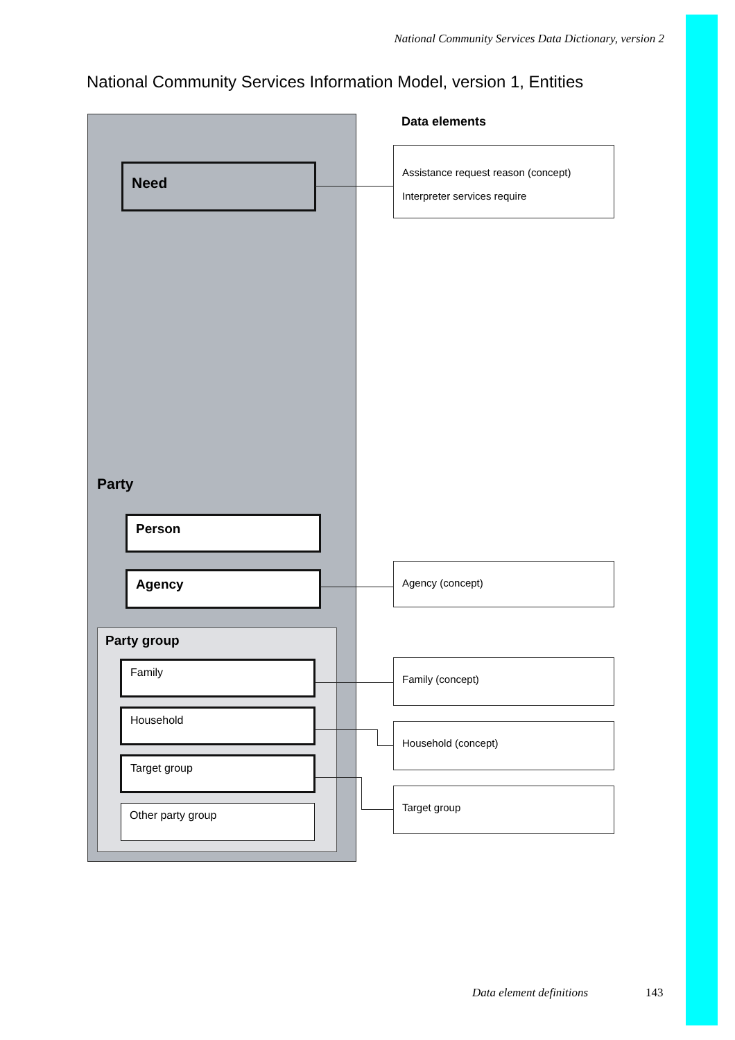National Community Services Data Dictionary, version 2
National Community Services Information Model, version 1, Entities
Data elements
Need
Assistance request reason (concept)
Interpreter services require
Party
Person
Agency
Agency (concept)
Party group
Family
Household
Target group
Other party group
Family (concept)
Household (concept)
Target group
Data element definitions 143